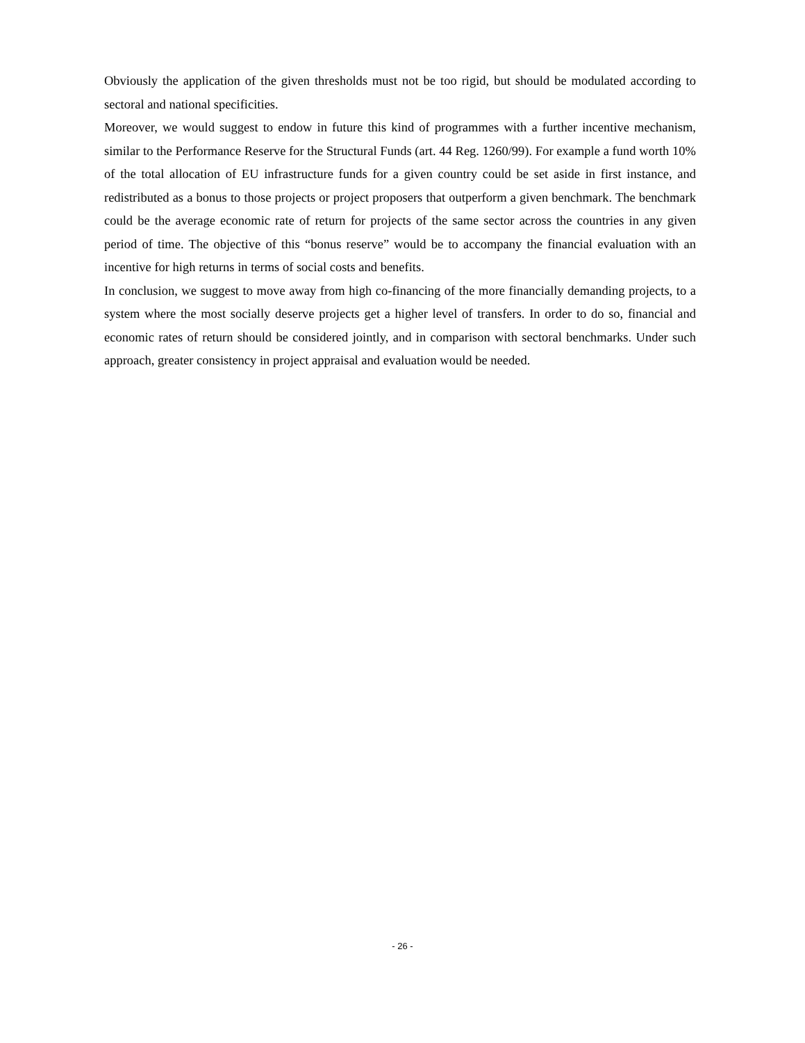Obviously the application of the given thresholds must not be too rigid, but should be modulated according to sectoral and national specificities.
Moreover, we would suggest to endow in future this kind of programmes with a further incentive mechanism, similar to the Performance Reserve for the Structural Funds (art. 44 Reg. 1260/99). For example a fund worth 10% of the total allocation of EU infrastructure funds for a given country could be set aside in first instance, and redistributed as a bonus to those projects or project proposers that outperform a given benchmark. The benchmark could be the average economic rate of return for projects of the same sector across the countries in any given period of time. The objective of this “bonus reserve” would be to accompany the financial evaluation with an incentive for high returns in terms of social costs and benefits.
In conclusion, we suggest to move away from high co-financing of the more financially demanding projects, to a system where the most socially deserve projects get a higher level of transfers. In order to do so, financial and economic rates of return should be considered jointly, and in comparison with sectoral benchmarks. Under such approach, greater consistency in project appraisal and evaluation would be needed.
- 26 -